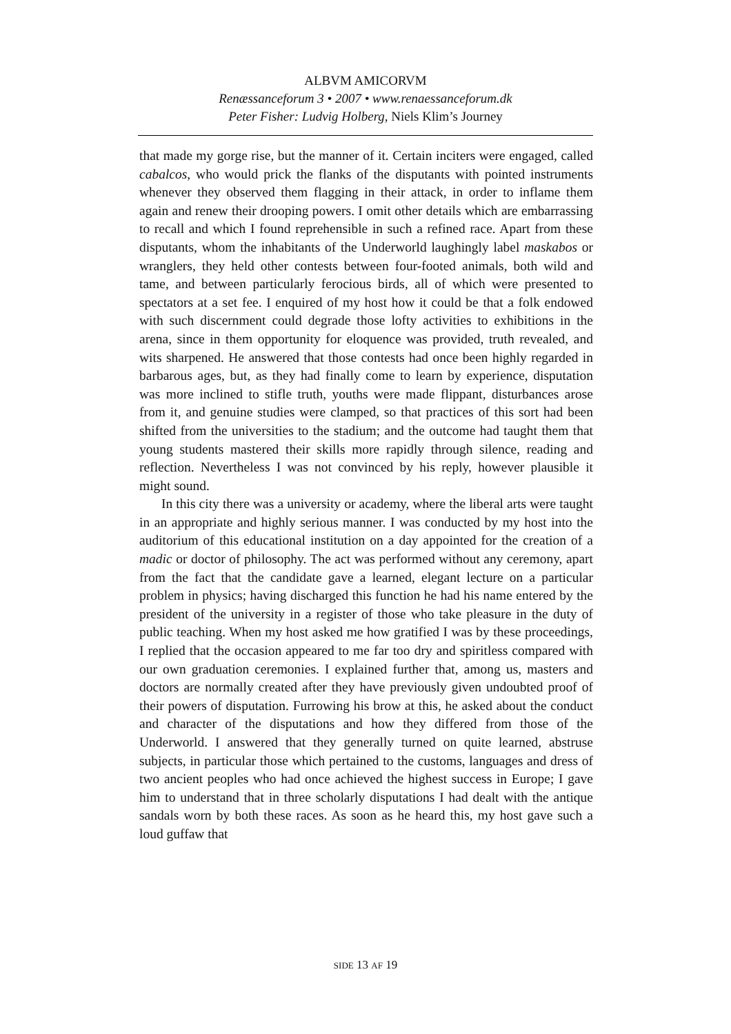ALBVM AMICORVM
Renæssanceforum 3 • 2007 • www.renaessanceforum.dk
Peter Fisher: Ludvig Holberg, Niels Klim’s Journey
that made my gorge rise, but the manner of it. Certain inciters were engaged, called cabalcos, who would prick the flanks of the disputants with pointed instruments whenever they observed them flagging in their attack, in order to inflame them again and renew their drooping powers. I omit other details which are embarrassing to recall and which I found reprehensible in such a refined race. Apart from these disputants, whom the inhabitants of the Underworld laughingly label maskabos or wranglers, they held other contests between four-footed animals, both wild and tame, and between particularly ferocious birds, all of which were presented to spectators at a set fee. I enquired of my host how it could be that a folk endowed with such discernment could degrade those lofty activities to exhibitions in the arena, since in them opportunity for eloquence was provided, truth revealed, and wits sharpened. He answered that those contests had once been highly regarded in barbarous ages, but, as they had finally come to learn by experience, disputation was more inclined to stifle truth, youths were made flippant, disturbances arose from it, and genuine studies were clamped, so that practices of this sort had been shifted from the universities to the stadium; and the outcome had taught them that young students mastered their skills more rapidly through silence, reading and reflection. Nevertheless I was not convinced by his reply, however plausible it might sound.
In this city there was a university or academy, where the liberal arts were taught in an appropriate and highly serious manner. I was conducted by my host into the auditorium of this educational institution on a day appointed for the creation of a madic or doctor of philosophy. The act was performed without any ceremony, apart from the fact that the candidate gave a learned, elegant lecture on a particular problem in physics; having discharged this function he had his name entered by the president of the university in a register of those who take pleasure in the duty of public teaching. When my host asked me how gratified I was by these proceedings, I replied that the occasion appeared to me far too dry and spiritless compared with our own graduation ceremonies. I explained further that, among us, masters and doctors are normally created after they have previously given undoubted proof of their powers of disputation. Furrowing his brow at this, he asked about the conduct and character of the disputations and how they differed from those of the Underworld. I answered that they generally turned on quite learned, abstruse subjects, in particular those which pertained to the customs, languages and dress of two ancient peoples who had once achieved the highest success in Europe; I gave him to understand that in three scholarly disputations I had dealt with the antique sandals worn by both these races. As soon as he heard this, my host gave such a loud guffaw that
SIDE 13 AF 19